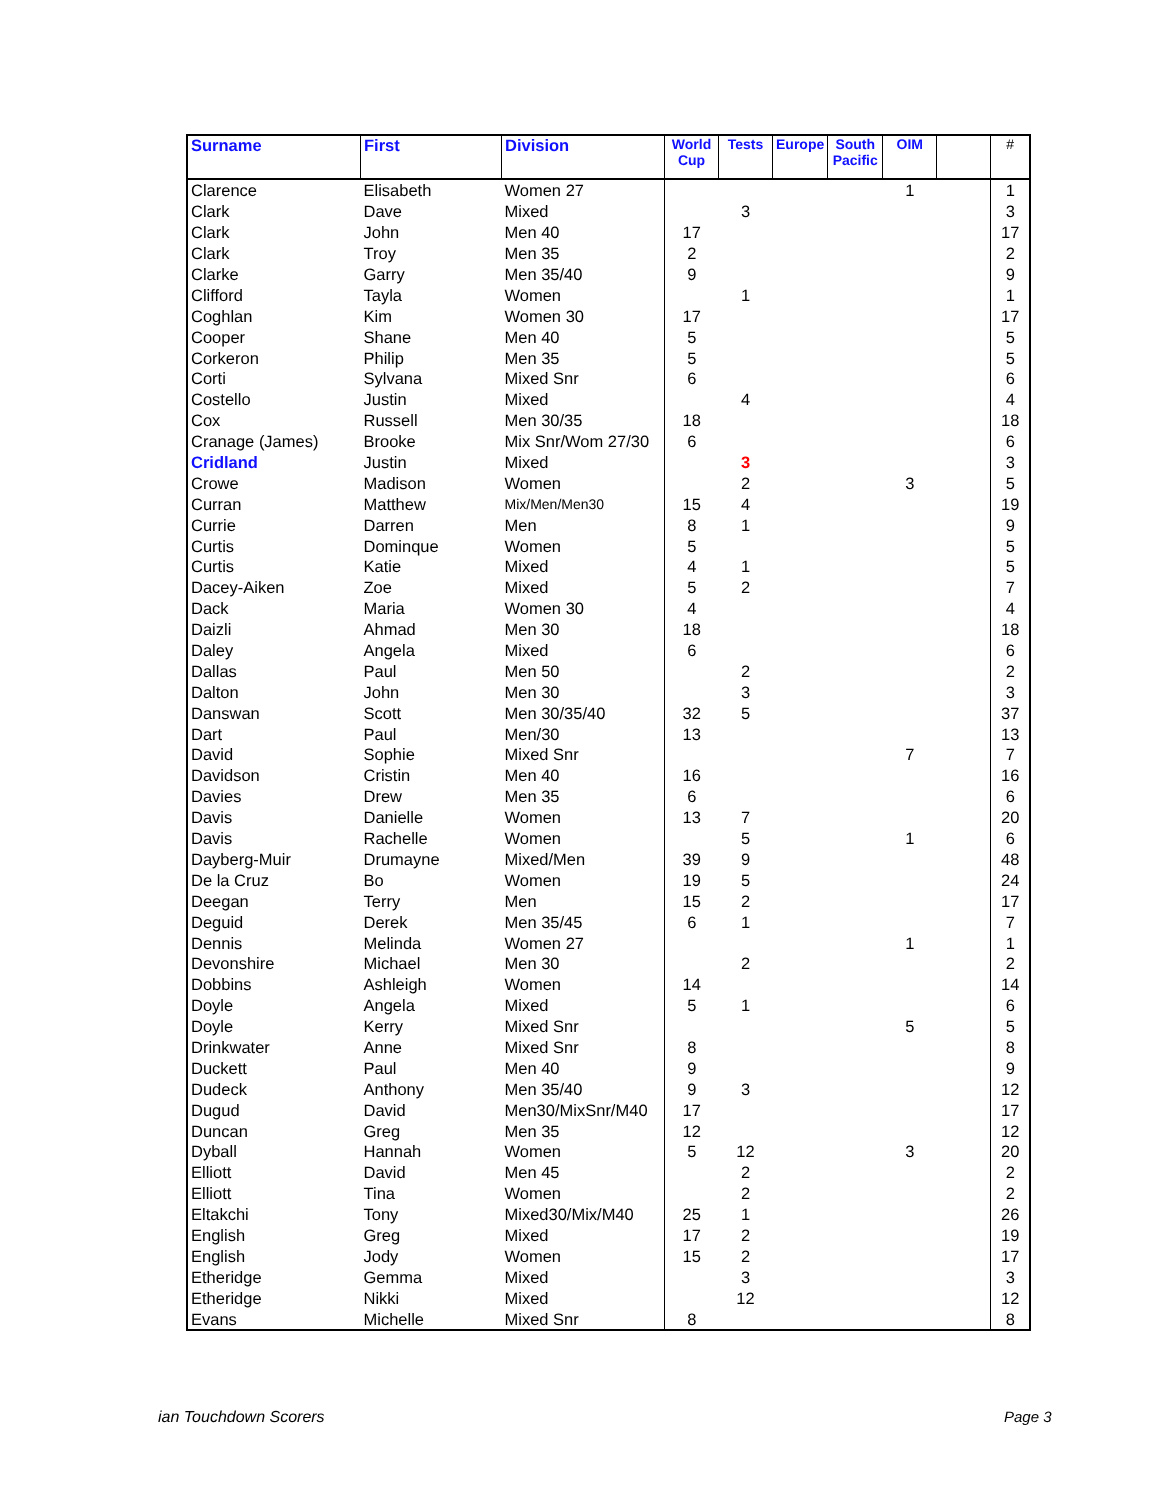| Surname | First | Division | World Cup | Tests | Europe | South Pacific | OIM | | # |
| --- | --- | --- | --- | --- | --- | --- | --- | --- | --- |
| Clarence | Elisabeth | Women 27 | | | | | 1 | | 1 |
| Clark | Dave | Mixed | | 3 | | | | | 3 |
| Clark | John | Men 40 | 17 | | | | | | 17 |
| Clark | Troy | Men 35 | 2 | | | | | | 2 |
| Clarke | Garry | Men 35/40 | 9 | | | | | | 9 |
| Clifford | Tayla | Women | | 1 | | | | | 1 |
| Coghlan | Kim | Women 30 | 17 | | | | | | 17 |
| Cooper | Shane | Men 40 | 5 | | | | | | 5 |
| Corkeron | Philip | Men 35 | 5 | | | | | | 5 |
| Corti | Sylvana | Mixed Snr | 6 | | | | | | 6 |
| Costello | Justin | Mixed | | 4 | | | | | 4 |
| Cox | Russell | Men 30/35 | 18 | | | | | | 18 |
| Cranage (James) | Brooke | Mix Snr/Wom 27/30 | 6 | | | | | | 6 |
| Cridland | Justin | Mixed | | 3 | | | | | 3 |
| Crowe | Madison | Women | | 2 | | | 3 | | 5 |
| Curran | Matthew | Mix/Men/Men30 | 15 | 4 | | | | | 19 |
| Currie | Darren | Men | 8 | 1 | | | | | 9 |
| Curtis | Dominque | Women | 5 | | | | | | 5 |
| Curtis | Katie | Mixed | 4 | 1 | | | | | 5 |
| Dacey-Aiken | Zoe | Mixed | 5 | 2 | | | | | 7 |
| Dack | Maria | Women 30 | 4 | | | | | | 4 |
| Daizli | Ahmad | Men 30 | 18 | | | | | | 18 |
| Daley | Angela | Mixed | 6 | | | | | | 6 |
| Dallas | Paul | Men 50 | | 2 | | | | | 2 |
| Dalton | John | Men 30 | | 3 | | | | | 3 |
| Danswan | Scott | Men 30/35/40 | 32 | 5 | | | | | 37 |
| Dart | Paul | Men/30 | 13 | | | | | | 13 |
| David | Sophie | Mixed Snr | | | | | 7 | | 7 |
| Davidson | Cristin | Men 40 | 16 | | | | | | 16 |
| Davies | Drew | Men 35 | 6 | | | | | | 6 |
| Davis | Danielle | Women | 13 | 7 | | | | | 20 |
| Davis | Rachelle | Women | | 5 | | | 1 | | 6 |
| Dayberg-Muir | Drumayne | Mixed/Men | 39 | 9 | | | | | 48 |
| De la Cruz | Bo | Women | 19 | 5 | | | | | 24 |
| Deegan | Terry | Men | 15 | 2 | | | | | 17 |
| Deguid | Derek | Men 35/45 | 6 | 1 | | | | | 7 |
| Dennis | Melinda | Women 27 | | | | | 1 | | 1 |
| Devonshire | Michael | Men 30 | | 2 | | | | | 2 |
| Dobbins | Ashleigh | Women | 14 | | | | | | 14 |
| Doyle | Angela | Mixed | 5 | 1 | | | | | 6 |
| Doyle | Kerry | Mixed Snr | | | | | 5 | | 5 |
| Drinkwater | Anne | Mixed Snr | 8 | | | | | | 8 |
| Duckett | Paul | Men 40 | 9 | | | | | | 9 |
| Dudeck | Anthony | Men 35/40 | 9 | 3 | | | | | 12 |
| Dugud | David | Men30/MixSnr/M40 | 17 | | | | | | 17 |
| Duncan | Greg | Men 35 | 12 | | | | | | 12 |
| Dyball | Hannah | Women | 5 | 12 | | | 3 | | 20 |
| Elliott | David | Men 45 | | 2 | | | | | 2 |
| Elliott | Tina | Women | | 2 | | | | | 2 |
| Eltakchi | Tony | Mixed30/Mix/M40 | 25 | 1 | | | | | 26 |
| English | Greg | Mixed | 17 | 2 | | | | | 19 |
| English | Jody | Women | 15 | 2 | | | | | 17 |
| Etheridge | Gemma | Mixed | | 3 | | | | | 3 |
| Etheridge | Nikki | Mixed | | 12 | | | | | 12 |
| Evans | Michelle | Mixed Snr | 8 | | | | | | 8 |
ian Touchdown Scorers Page 3